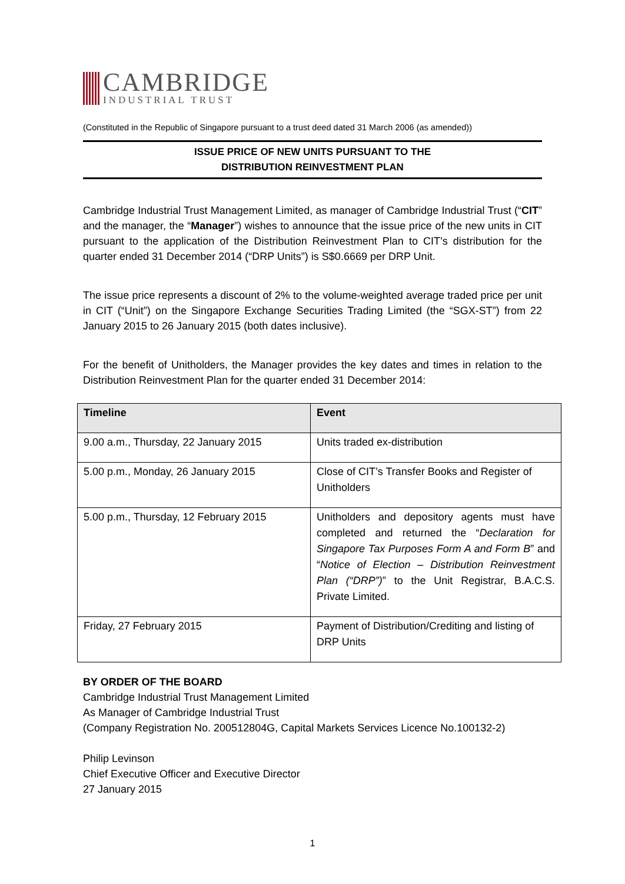CAMBRIDGE
INDUSTRIAL TRUST
(Constituted in the Republic of Singapore pursuant to a trust deed dated 31 March 2006 (as amended))
ISSUE PRICE OF NEW UNITS PURSUANT TO THE
DISTRIBUTION REINVESTMENT PLAN
Cambridge Industrial Trust Management Limited, as manager of Cambridge Industrial Trust (“CIT” and the manager, the “Manager”) wishes to announce that the issue price of the new units in CIT pursuant to the application of the Distribution Reinvestment Plan to CIT’s distribution for the quarter ended 31 December 2014 (“DRP Units”) is S$0.6669 per DRP Unit.
The issue price represents a discount of 2% to the volume-weighted average traded price per unit in CIT (“Unit”) on the Singapore Exchange Securities Trading Limited (the “SGX-ST”) from 22 January 2015 to 26 January 2015 (both dates inclusive).
For the benefit of Unitholders, the Manager provides the key dates and times in relation to the Distribution Reinvestment Plan for the quarter ended 31 December 2014:
| Timeline | Event |
| --- | --- |
| 9.00 a.m., Thursday, 22 January 2015 | Units traded ex-distribution |
| 5.00 p.m., Monday, 26 January 2015 | Close of CIT’s Transfer Books and Register of Unitholders |
| 5.00 p.m., Thursday, 12 February 2015 | Unitholders and depository agents must have completed and returned the “ Declaration for Singapore Tax Purposes Form A and Form B ” and “ Notice of Election – Distribution Reinvestment Plan (“DRP”) ” to the Unit Registrar, B.A.C.S. Private Limited. |
| Friday, 27 February 2015 | Payment of Distribution/Crediting and listing of DRP Units |
BY ORDER OF THE BOARD
Cambridge Industrial Trust Management Limited
As Manager of Cambridge Industrial Trust
(Company Registration No. 200512804G, Capital Markets Services Licence No.100132-2)
Philip Levinson
Chief Executive Officer and Executive Director
27 January 2015
1